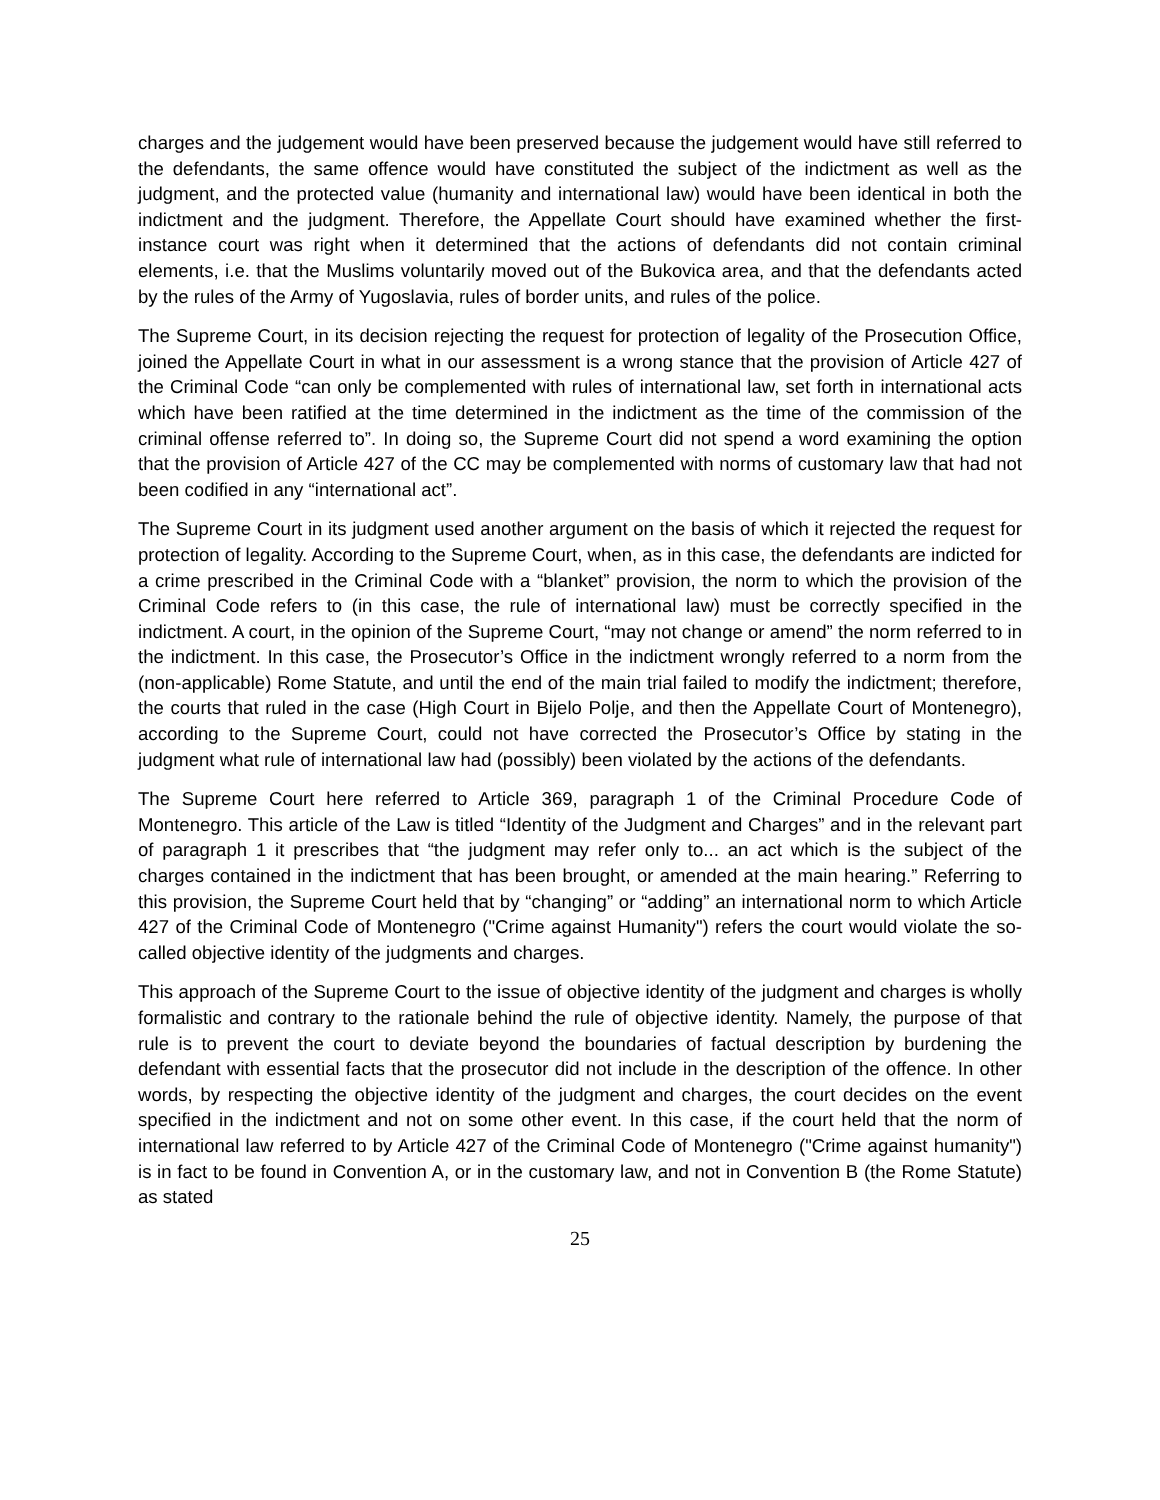charges and the judgement would have been preserved because the judgement would have still referred to the defendants, the same offence would have constituted the subject of the indictment as well as the judgment, and the protected value (humanity and international law) would have been identical in both the indictment and the judgment. Therefore, the Appellate Court should have examined whether the first-instance court was right when it determined that the actions of defendants did not contain criminal elements, i.e. that the Muslims voluntarily moved out of the Bukovica area, and that the defendants acted by the rules of the Army of Yugoslavia, rules of border units, and rules of the police.
The Supreme Court, in its decision rejecting the request for protection of legality of the Prosecution Office, joined the Appellate Court in what in our assessment is a wrong stance that the provision of Article 427 of the Criminal Code “can only be complemented with rules of international law, set forth in international acts which have been ratified at the time determined in the indictment as the time of the commission of the criminal offense referred to”. In doing so, the Supreme Court did not spend a word examining the option that the provision of Article 427 of the CC may be complemented with norms of customary law that had not been codified in any “international act”.
The Supreme Court in its judgment used another argument on the basis of which it rejected the request for protection of legality. According to the Supreme Court, when, as in this case, the defendants are indicted for a crime prescribed in the Criminal Code with a “blanket” provision, the norm to which the provision of the Criminal Code refers to (in this case, the rule of international law) must be correctly specified in the indictment. A court, in the opinion of the Supreme Court, “may not change or amend” the norm referred to in the indictment. In this case, the Prosecutor’s Office in the indictment wrongly referred to a norm from the (non-applicable) Rome Statute, and until the end of the main trial failed to modify the indictment; therefore, the courts that ruled in the case (High Court in Bijelo Polje, and then the Appellate Court of Montenegro), according to the Supreme Court, could not have corrected the Prosecutor’s Office by stating in the judgment what rule of international law had (possibly) been violated by the actions of the defendants.
The Supreme Court here referred to Article 369, paragraph 1 of the Criminal Procedure Code of Montenegro. This article of the Law is titled “Identity of the Judgment and Charges” and in the relevant part of paragraph 1 it prescribes that “the judgment may refer only to... an act which is the subject of the charges contained in the indictment that has been brought, or amended at the main hearing.” Referring to this provision, the Supreme Court held that by “changing” or “adding” an international norm to which Article 427 of the Criminal Code of Montenegro ("Crime against Humanity") refers the court would violate the so-called objective identity of the judgments and charges.
This approach of the Supreme Court to the issue of objective identity of the judgment and charges is wholly formalistic and contrary to the rationale behind the rule of objective identity. Namely, the purpose of that rule is to prevent the court to deviate beyond the boundaries of factual description by burdening the defendant with essential facts that the prosecutor did not include in the description of the offence. In other words, by respecting the objective identity of the judgment and charges, the court decides on the event specified in the indictment and not on some other event. In this case, if the court held that the norm of international law referred to by Article 427 of the Criminal Code of Montenegro ("Crime against humanity") is in fact to be found in Convention A, or in the customary law, and not in Convention B (the Rome Statute) as stated
25